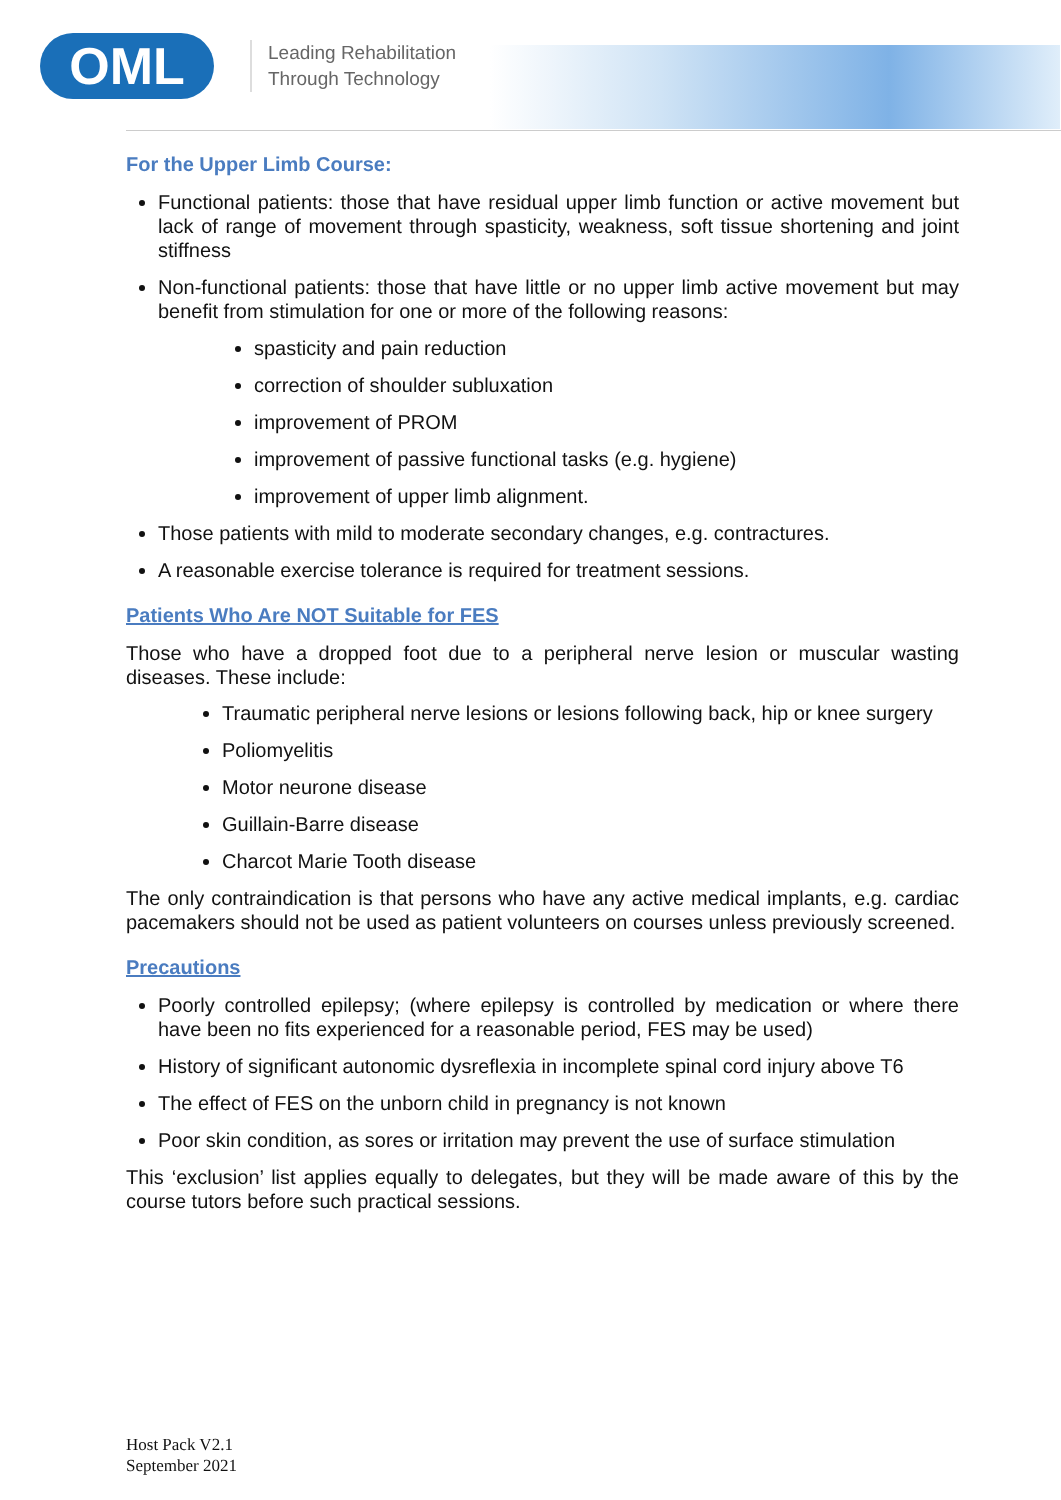OML
Leading Rehabilitation
Through Technology
For the Upper Limb Course:
Functional patients: those that have residual upper limb function or active movement but lack of range of movement through spasticity, weakness, soft tissue shortening and joint stiffness
Non-functional patients: those that have little or no upper limb active movement but may benefit from stimulation for one or more of the following reasons:
spasticity and pain reduction
correction of shoulder subluxation
improvement of PROM
improvement of passive functional tasks (e.g. hygiene)
improvement of upper limb alignment.
Those patients with mild to moderate secondary changes, e.g. contractures.
A reasonable exercise tolerance is required for treatment sessions.
Patients Who Are NOT Suitable for FES
Those who have a dropped foot due to a peripheral nerve lesion or muscular wasting diseases. These include:
Traumatic peripheral nerve lesions or lesions following back, hip or knee surgery
Poliomyelitis
Motor neurone disease
Guillain-Barre disease
Charcot Marie Tooth disease
The only contraindication is that persons who have any active medical implants, e.g. cardiac pacemakers should not be used as patient volunteers on courses unless previously screened.
Precautions
Poorly controlled epilepsy; (where epilepsy is controlled by medication or where there have been no fits experienced for a reasonable period, FES may be used)
History of significant autonomic dysreflexia in incomplete spinal cord injury above T6
The effect of FES on the unborn child in pregnancy is not known
Poor skin condition, as sores or irritation may prevent the use of surface stimulation
This ‘exclusion’ list applies equally to delegates, but they will be made aware of this by the course tutors before such practical sessions.
Host Pack V2.1
September 2021